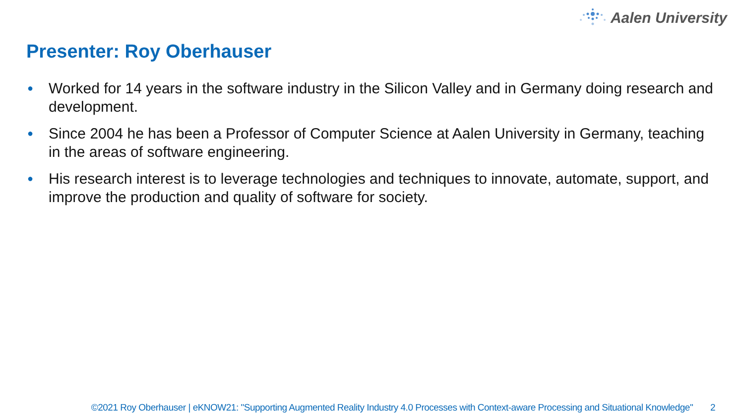Aalen University
Presenter: Roy Oberhauser
● Worked for 14 years in the software industry in the Silicon Valley and in Germany doing research and development.
● Since 2004 he has been a Professor of Computer Science at Aalen University in Germany, teaching in the areas of software engineering.
● His research interest is to leverage technologies and techniques to innovate, automate, support, and improve the production and quality of software for society.
©2021 Roy Oberhauser | eKNOW21: "Supporting Augmented Reality Industry 4.0 Processes with Context-aware Processing and Situational Knowledge" 2